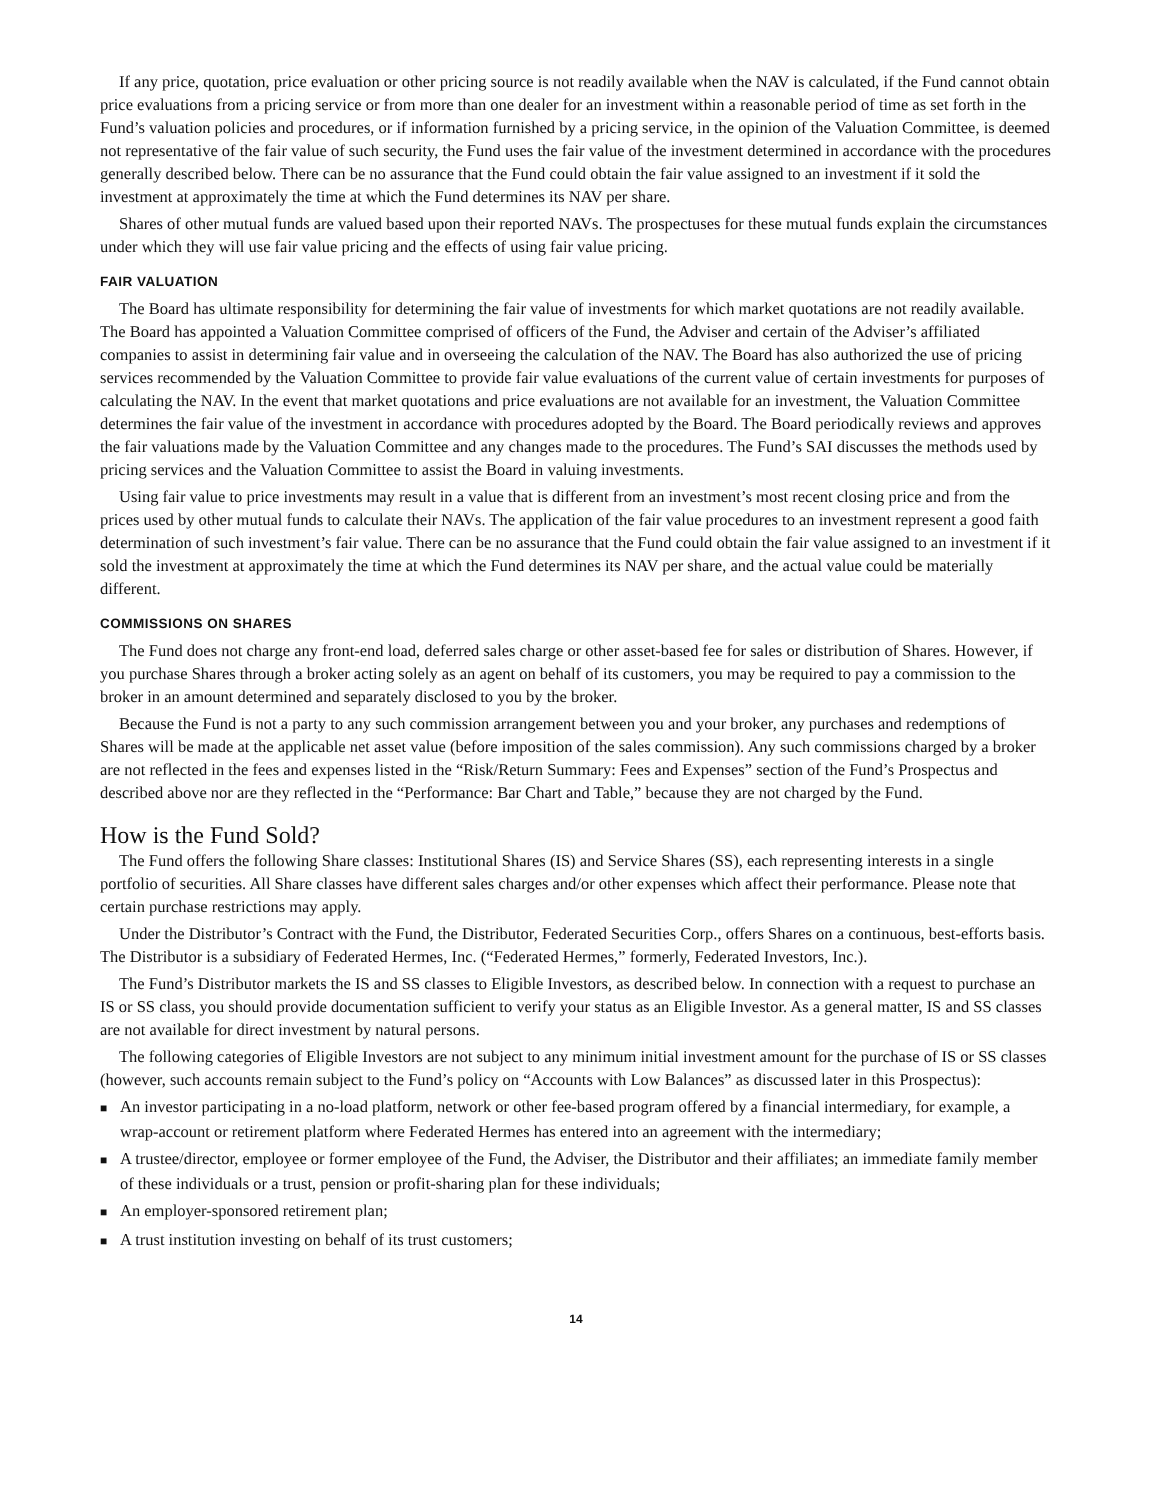If any price, quotation, price evaluation or other pricing source is not readily available when the NAV is calculated, if the Fund cannot obtain price evaluations from a pricing service or from more than one dealer for an investment within a reasonable period of time as set forth in the Fund’s valuation policies and procedures, or if information furnished by a pricing service, in the opinion of the Valuation Committee, is deemed not representative of the fair value of such security, the Fund uses the fair value of the investment determined in accordance with the procedures generally described below. There can be no assurance that the Fund could obtain the fair value assigned to an investment if it sold the investment at approximately the time at which the Fund determines its NAV per share.
Shares of other mutual funds are valued based upon their reported NAVs. The prospectuses for these mutual funds explain the circumstances under which they will use fair value pricing and the effects of using fair value pricing.
FAIR VALUATION
The Board has ultimate responsibility for determining the fair value of investments for which market quotations are not readily available. The Board has appointed a Valuation Committee comprised of officers of the Fund, the Adviser and certain of the Adviser’s affiliated companies to assist in determining fair value and in overseeing the calculation of the NAV. The Board has also authorized the use of pricing services recommended by the Valuation Committee to provide fair value evaluations of the current value of certain investments for purposes of calculating the NAV. In the event that market quotations and price evaluations are not available for an investment, the Valuation Committee determines the fair value of the investment in accordance with procedures adopted by the Board. The Board periodically reviews and approves the fair valuations made by the Valuation Committee and any changes made to the procedures. The Fund’s SAI discusses the methods used by pricing services and the Valuation Committee to assist the Board in valuing investments.
Using fair value to price investments may result in a value that is different from an investment’s most recent closing price and from the prices used by other mutual funds to calculate their NAVs. The application of the fair value procedures to an investment represent a good faith determination of such investment’s fair value. There can be no assurance that the Fund could obtain the fair value assigned to an investment if it sold the investment at approximately the time at which the Fund determines its NAV per share, and the actual value could be materially different.
COMMISSIONS ON SHARES
The Fund does not charge any front-end load, deferred sales charge or other asset-based fee for sales or distribution of Shares. However, if you purchase Shares through a broker acting solely as an agent on behalf of its customers, you may be required to pay a commission to the broker in an amount determined and separately disclosed to you by the broker.
Because the Fund is not a party to any such commission arrangement between you and your broker, any purchases and redemptions of Shares will be made at the applicable net asset value (before imposition of the sales commission). Any such commissions charged by a broker are not reflected in the fees and expenses listed in the “Risk/Return Summary: Fees and Expenses” section of the Fund’s Prospectus and described above nor are they reflected in the “Performance: Bar Chart and Table,” because they are not charged by the Fund.
How is the Fund Sold?
The Fund offers the following Share classes: Institutional Shares (IS) and Service Shares (SS), each representing interests in a single portfolio of securities. All Share classes have different sales charges and/or other expenses which affect their performance. Please note that certain purchase restrictions may apply.
Under the Distributor’s Contract with the Fund, the Distributor, Federated Securities Corp., offers Shares on a continuous, best-efforts basis. The Distributor is a subsidiary of Federated Hermes, Inc. (“Federated Hermes,” formerly, Federated Investors, Inc.).
The Fund’s Distributor markets the IS and SS classes to Eligible Investors, as described below. In connection with a request to purchase an IS or SS class, you should provide documentation sufficient to verify your status as an Eligible Investor. As a general matter, IS and SS classes are not available for direct investment by natural persons.
The following categories of Eligible Investors are not subject to any minimum initial investment amount for the purchase of IS or SS classes (however, such accounts remain subject to the Fund’s policy on “Accounts with Low Balances” as discussed later in this Prospectus):
■ An investor participating in a no-load platform, network or other fee-based program offered by a financial intermediary, for example, a wrap-account or retirement platform where Federated Hermes has entered into an agreement with the intermediary;
■ A trustee/director, employee or former employee of the Fund, the Adviser, the Distributor and their affiliates; an immediate family member of these individuals or a trust, pension or profit-sharing plan for these individuals;
■ An employer-sponsored retirement plan;
■ A trust institution investing on behalf of its trust customers;
14